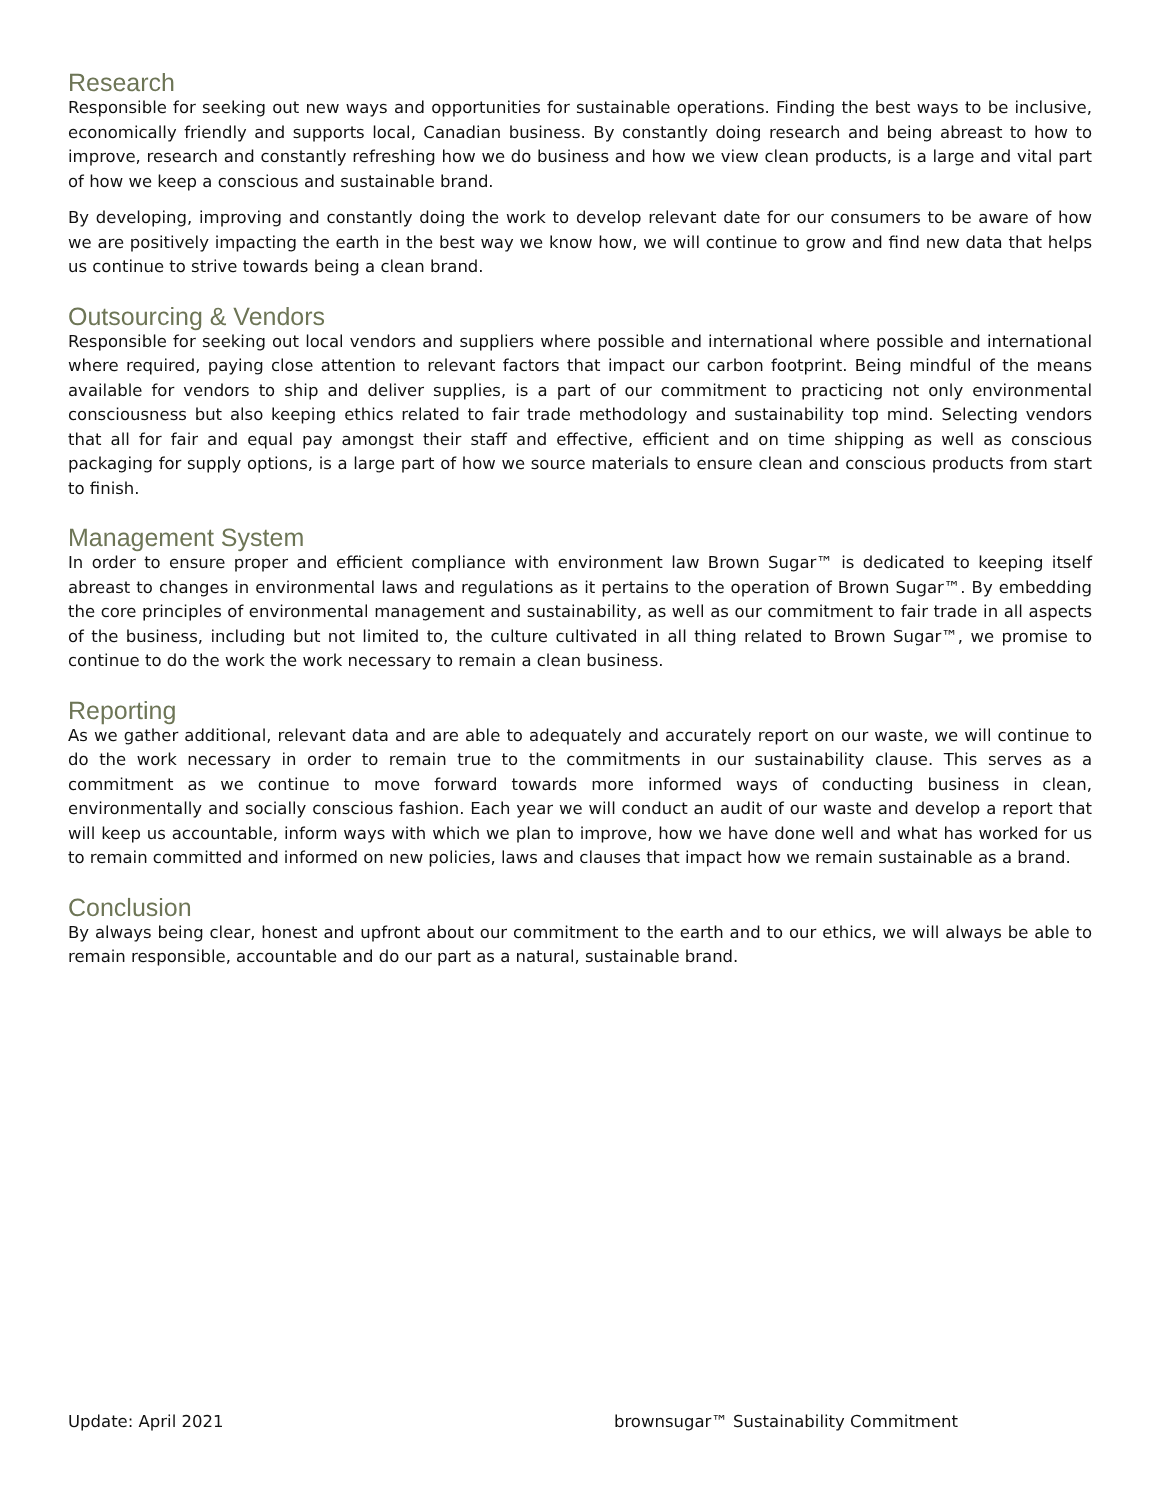Research
Responsible for seeking out new ways and opportunities for sustainable operations. Finding the best ways to be inclusive, economically friendly and supports local, Canadian business. By constantly doing research and being abreast to how to improve, research and constantly refreshing how we do business and how we view clean products, is a large and vital part of how we keep a conscious and sustainable brand.
By developing, improving and constantly doing the work to develop relevant date for our consumers to be aware of how we are positively impacting the earth in the best way we know how, we will continue to grow and find new data that helps us continue to strive towards being a clean brand.
Outsourcing & Vendors
Responsible for seeking out local vendors and suppliers where possible and international where possible and international where required, paying close attention to relevant factors that impact our carbon footprint. Being mindful of the means available for vendors to ship and deliver supplies, is a part of our commitment to practicing not only environmental consciousness but also keeping ethics related to fair trade methodology and sustainability top mind. Selecting vendors that all for fair and equal pay amongst their staff and effective, efficient and on time shipping as well as conscious packaging for supply options, is a large part of how we source materials to ensure clean and conscious products from start to finish.
Management System
In order to ensure proper and efficient compliance with environment law Brown Sugar™ is dedicated to keeping itself abreast to changes in environmental laws and regulations as it pertains to the operation of Brown Sugar™. By embedding the core principles of environmental management and sustainability, as well as our commitment to fair trade in all aspects of the business, including but not limited to, the culture cultivated in all thing related to Brown Sugar™, we promise to continue to do the work the work necessary to remain a clean business.
Reporting
As we gather additional, relevant data and are able to adequately and accurately report on our waste, we will continue to do the work necessary in order to remain true to the commitments in our sustainability clause. This serves as a commitment as we continue to move forward towards more informed ways of conducting business in clean, environmentally and socially conscious fashion. Each year we will conduct an audit of our waste and develop a report that will keep us accountable, inform ways with which we plan to improve, how we have done well and what has worked for us to remain committed and informed on new policies, laws and clauses that impact how we remain sustainable as a brand.
Conclusion
By always being clear, honest and upfront about our commitment to the earth and to our ethics, we will always be able to remain responsible, accountable and do our part as a natural, sustainable brand.
Update: April 2021 brownsugar™ Sustainability Commitment